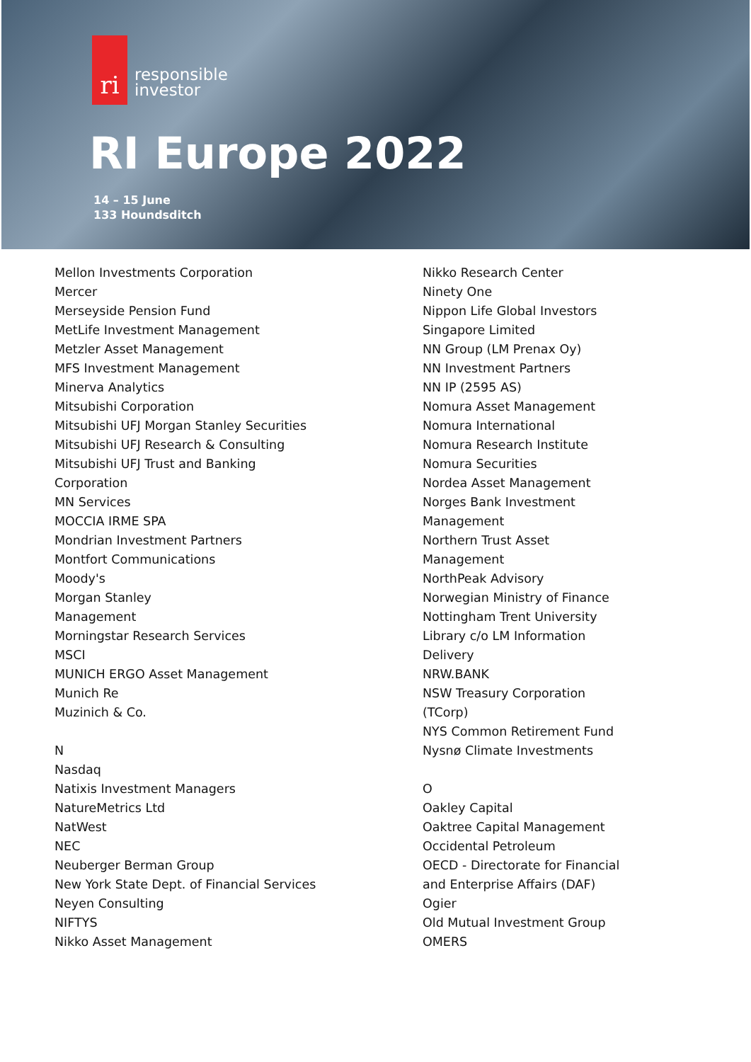ri
responsible
investor
RI Europe 2022
14 – 15 June
133 Houndsditch
Mellon Investments Corporation
Mercer
Merseyside Pension Fund
MetLife Investment Management
Metzler Asset Management
MFS Investment Management
Minerva Analytics
Mitsubishi Corporation
Mitsubishi UFJ Morgan Stanley Securities
Mitsubishi UFJ Research & Consulting
Mitsubishi UFJ Trust and Banking
Corporation
MN Services
MOCCIA IRME SPA
Mondrian Investment Partners
Montfort Communications
Moody's
Morgan Stanley
Management
Morningstar Research Services
MSCI
MUNICH ERGO Asset Management
Munich Re
Muzinich & Co.
N
Nasdaq
Natixis Investment Managers
NatureMetrics Ltd
NatWest
NEC
Neuberger Berman Group
New York State Dept. of Financial Services
Neyen Consulting
NIFTYS
Nikko Asset Management
Nikko Research Center
Ninety One
Nippon Life Global Investors
Singapore Limited
NN Group (LM Prenax Oy)
NN Investment Partners
NN IP (2595 AS)
Nomura Asset Management
Nomura International
Nomura Research Institute
Nomura Securities
Nordea Asset Management
Norges Bank Investment
Management
Northern Trust Asset
Management
NorthPeak Advisory
Norwegian Ministry of Finance
Nottingham Trent University
Library c/o LM Information
Delivery
NRW.BANK
NSW Treasury Corporation
(TCorp)
NYS Common Retirement Fund
Nysnø Climate Investments
O
Oakley Capital
Oaktree Capital Management
Occidental Petroleum
OECD - Directorate for Financial
and Enterprise Affairs (DAF)
Ogier
Old Mutual Investment Group
OMERS